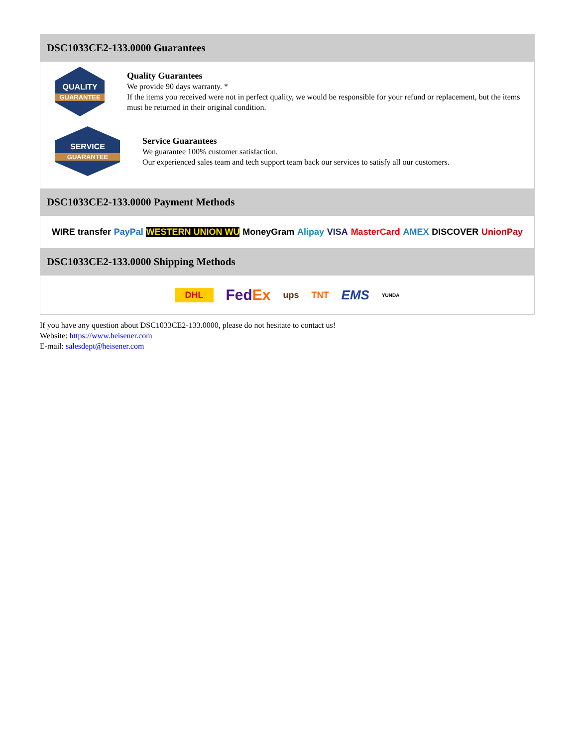DSC1033CE2-133.0000 Guarantees
QUALITY
GUARANTEE
Quality Guarantees
We provide 90 days warranty. *
If the items you received were not in perfect quality, we would be responsible for your refund or replacement, but the items must be returned in their original condition.
SERVICE
GUARANTEE
Service Guarantees
We guarantee 100% customer satisfaction.
Our experienced sales team and tech support team back our services to satisfy all our customers.
DSC1033CE2-133.0000 Payment Methods
WIRE transfer PayPal WESTERN UNION WU MoneyGram Alipay VISA MasterCard AMEX DISCOVER UnionPay
DSC1033CE2-133.0000 Shipping Methods
DHL FedEx ups TNT EMS YUNDA
If you have any question about DSC1033CE2-133.0000, please do not hesitate to contact us!
Website: https://www.heisener.com
E-mail: salesdept@heisener.com